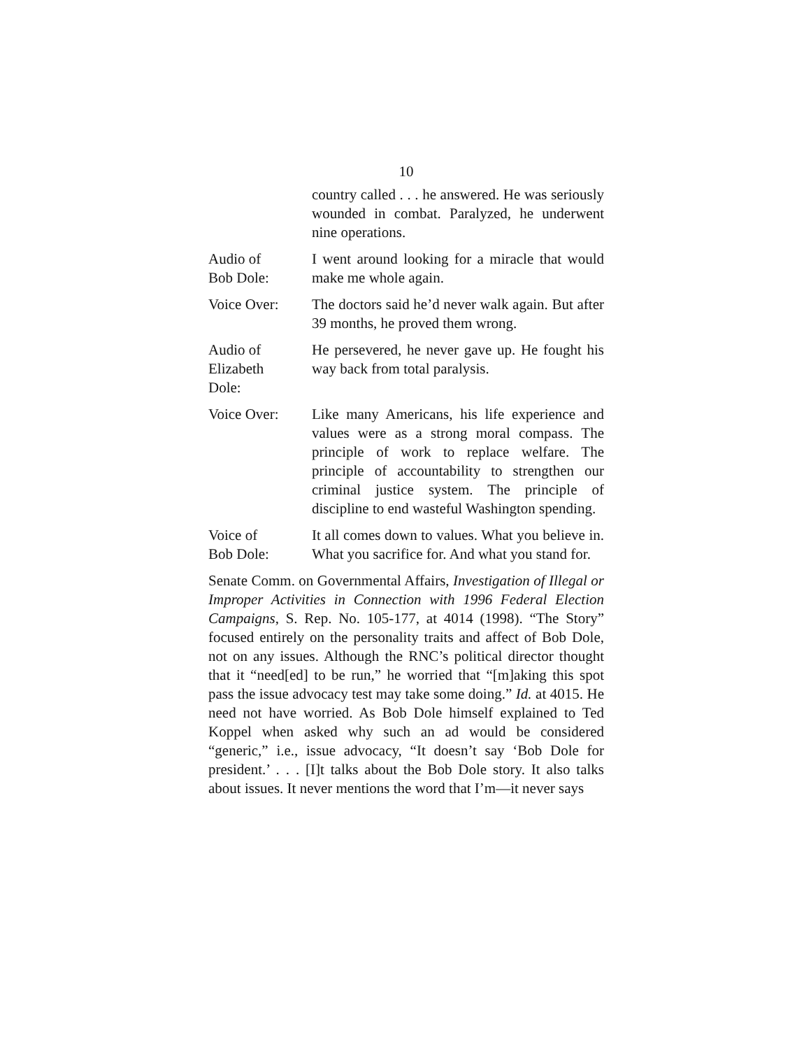10
country called . . . he answered. He was seriously wounded in combat. Paralyzed, he underwent nine operations.
Audio of
Bob Dole:
I went around looking for a miracle that would make me whole again.
Voice Over: The doctors said he’d never walk again. But after 39 months, he proved them wrong.
Audio of
Elizabeth
Dole:
He persevered, he never gave up. He fought his way back from total paralysis.
Voice Over: Like many Americans, his life experience and values were as a strong moral compass. The principle of work to replace welfare. The principle of accountability to strengthen our criminal justice system. The principle of discipline to end wasteful Washington spending.
Voice of
Bob Dole:
It all comes down to values. What you believe in. What you sacrifice for. And what you stand for.
Senate Comm. on Governmental Affairs, Investigation of Illegal or Improper Activities in Connection with 1996 Federal Election Campaigns, S. Rep. No. 105-177, at 4014 (1998). “The Story” focused entirely on the personality traits and affect of Bob Dole, not on any issues. Although the RNC’s political director thought that it “need[ed] to be run,” he worried that “[m]aking this spot pass the issue advocacy test may take some doing.” Id. at 4015. He need not have worried. As Bob Dole himself explained to Ted Koppel when asked why such an ad would be considered “generic,” i.e., issue advocacy, “It doesn’t say ‘Bob Dole for president.’ . . . [I]t talks about the Bob Dole story. It also talks about issues. It never mentions the word that I’m—it never says